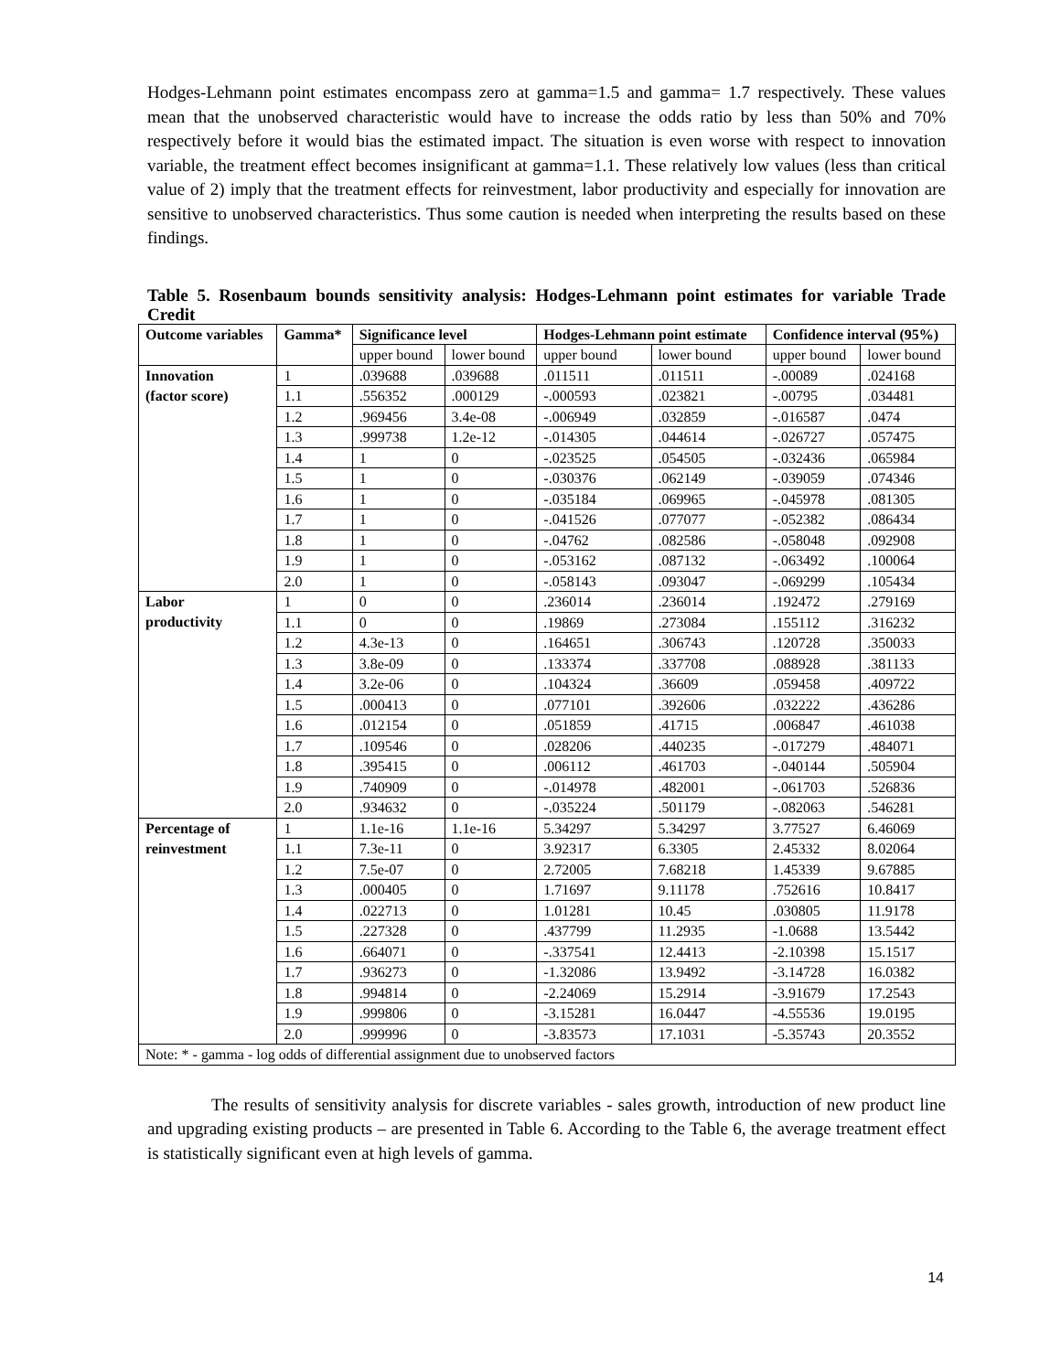Hodges-Lehmann point estimates encompass zero at gamma=1.5 and gamma= 1.7 respectively. These values mean that the unobserved characteristic would have to increase the odds ratio by less than 50% and 70% respectively before it would bias the estimated impact. The situation is even worse with respect to innovation variable, the treatment effect becomes insignificant at gamma=1.1. These relatively low values (less than critical value of 2) imply that the treatment effects for reinvestment, labor productivity and especially for innovation are sensitive to unobserved characteristics. Thus some caution is needed when interpreting the results based on these findings.
Table 5. Rosenbaum bounds sensitivity analysis: Hodges-Lehmann point estimates for variable Trade Credit
| Outcome variables | Gamma* | Significance level | | Hodges-Lehmann point estimate | | Confidence interval (95%) | |
| --- | --- | --- | --- | --- | --- | --- | --- |
| | | upper bound | lower bound | upper bound | lower bound | upper bound | lower bound |
| Innovation | 1 | .039688 | .039688 | .011511 | .011511 | -.00089 | .024168 |
| (factor score) | 1.1 | .556352 | .000129 | -.000593 | .023821 | -.00795 | .034481 |
| | 1.2 | .969456 | 3.4e-08 | -.006949 | .032859 | -.016587 | .0474 |
| | 1.3 | .999738 | 1.2e-12 | -.014305 | .044614 | -.026727 | .057475 |
| | 1.4 | 1 | 0 | -.023525 | .054505 | -.032436 | .065984 |
| | 1.5 | 1 | 0 | -.030376 | .062149 | -.039059 | .074346 |
| | 1.6 | 1 | 0 | -.035184 | .069965 | -.045978 | .081305 |
| | 1.7 | 1 | 0 | -.041526 | .077077 | -.052382 | .086434 |
| | 1.8 | 1 | 0 | -.04762 | .082586 | -.058048 | .092908 |
| | 1.9 | 1 | 0 | -.053162 | .087132 | -.063492 | .100064 |
| | 2.0 | 1 | 0 | -.058143 | .093047 | -.069299 | .105434 |
| Labor | 1 | 0 | 0 | .236014 | .236014 | .192472 | .279169 |
| productivity | 1.1 | 0 | 0 | .19869 | .273084 | .155112 | .316232 |
| | 1.2 | 4.3e-13 | 0 | .164651 | .306743 | .120728 | .350033 |
| | 1.3 | 3.8e-09 | 0 | .133374 | .337708 | .088928 | .381133 |
| | 1.4 | 3.2e-06 | 0 | .104324 | .36609 | .059458 | .409722 |
| | 1.5 | .000413 | 0 | .077101 | .392606 | .032222 | .436286 |
| | 1.6 | .012154 | 0 | .051859 | .41715 | .006847 | .461038 |
| | 1.7 | .109546 | 0 | .028206 | .440235 | -.017279 | .484071 |
| | 1.8 | .395415 | 0 | .006112 | .461703 | -.040144 | .505904 |
| | 1.9 | .740909 | 0 | -.014978 | .482001 | -.061703 | .526836 |
| | 2.0 | .934632 | 0 | -.035224 | .501179 | -.082063 | .546281 |
| Percentage of | 1 | 1.1e-16 | 1.1e-16 | 5.34297 | 5.34297 | 3.77527 | 6.46069 |
| reinvestment | 1.1 | 7.3e-11 | 0 | 3.92317 | 6.3305 | 2.45332 | 8.02064 |
| | 1.2 | 7.5e-07 | 0 | 2.72005 | 7.68218 | 1.45339 | 9.67885 |
| | 1.3 | .000405 | 0 | 1.71697 | 9.11178 | .752616 | 10.8417 |
| | 1.4 | .022713 | 0 | 1.01281 | 10.45 | .030805 | 11.9178 |
| | 1.5 | .227328 | 0 | .437799 | 11.2935 | -1.0688 | 13.5442 |
| | 1.6 | .664071 | 0 | -.337541 | 12.4413 | -2.10398 | 15.1517 |
| | 1.7 | .936273 | 0 | -1.32086 | 13.9492 | -3.14728 | 16.0382 |
| | 1.8 | .994814 | 0 | -2.24069 | 15.2914 | -3.91679 | 17.2543 |
| | 1.9 | .999806 | 0 | -3.15281 | 16.0447 | -4.55536 | 19.0195 |
| | 2.0 | .999996 | 0 | -3.83573 | 17.1031 | -5.35743 | 20.3552 |
| Note: * - gamma - log odds of differential assignment due to unobserved factors | | | | | | | |
The results of sensitivity analysis for discrete variables - sales growth, introduction of new product line and upgrading existing products – are presented in Table 6. According to the Table 6, the average treatment effect is statistically significant even at high levels of gamma.
14